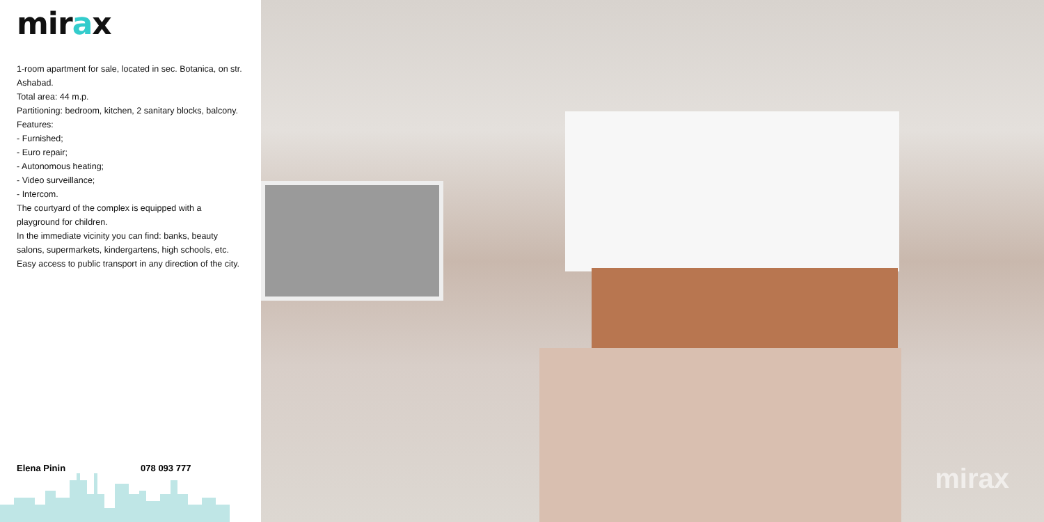mirax
1-room apartment for sale, located in sec. Botanica, on str. Ashabad.
Total area: 44 m.p.
Partitioning: bedroom, kitchen, 2 sanitary blocks, balcony.
Features:
- Furnished;
- Euro repair;
- Autonomous heating;
- Video surveillance;
- Intercom.
The courtyard of the complex is equipped with a playground for children.
In the immediate vicinity you can find: banks, beauty salons, supermarkets, kindergartens, high schools, etc.
Easy access to public transport in any direction of the city.
Elena Pinin 078 093 777
mirax